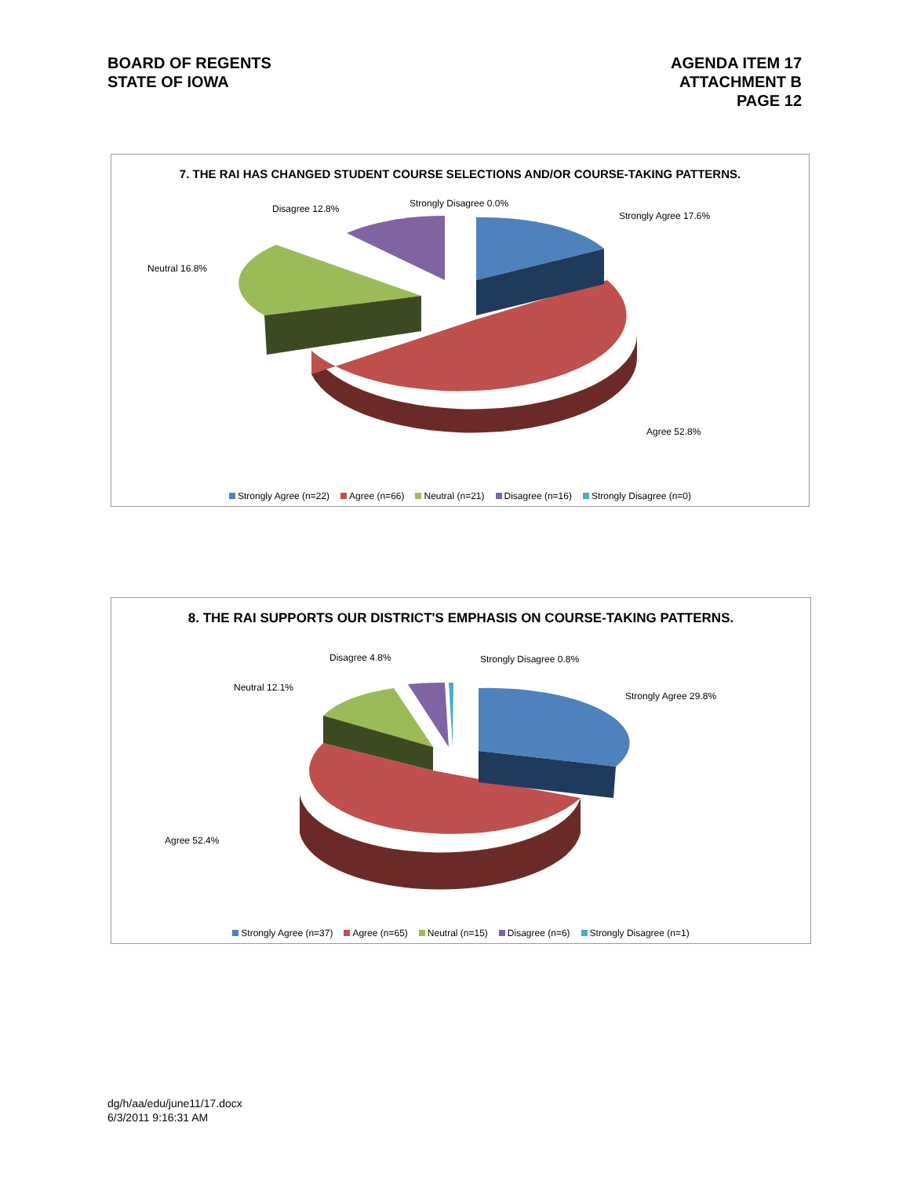BOARD OF REGENTS
STATE OF IOWA
AGENDA ITEM 17
ATTACHMENT B
PAGE 12
7. THE RAI HAS CHANGED STUDENT COURSE SELECTIONS AND/OR COURSE-TAKING PATTERNS.
Disagree 12.8% Strongly Disagree 0.0%
Strongly Agree 17.6%
Neutral 16.8%
Agree 52.8%
Strongly Agree (n=22) Agree (n=66) Neutral (n=21) Disagree (n=16) Strongly Disagree (n=0)
8. THE RAI SUPPORTS OUR DISTRICT'S EMPHASIS ON COURSE-TAKING PATTERNS.
Disagree 4.8% Strongly Disagree 0.8%
Neutral 12.1%
Strongly Agree 29.8%
Agree 52.4%
Strongly Agree (n=37) Agree (n=65) Neutral (n=15) Disagree (n=6) Strongly Disagree (n=1)
dg/h/aa/edu/june11/17.docx
6/3/2011 9:16:31 AM